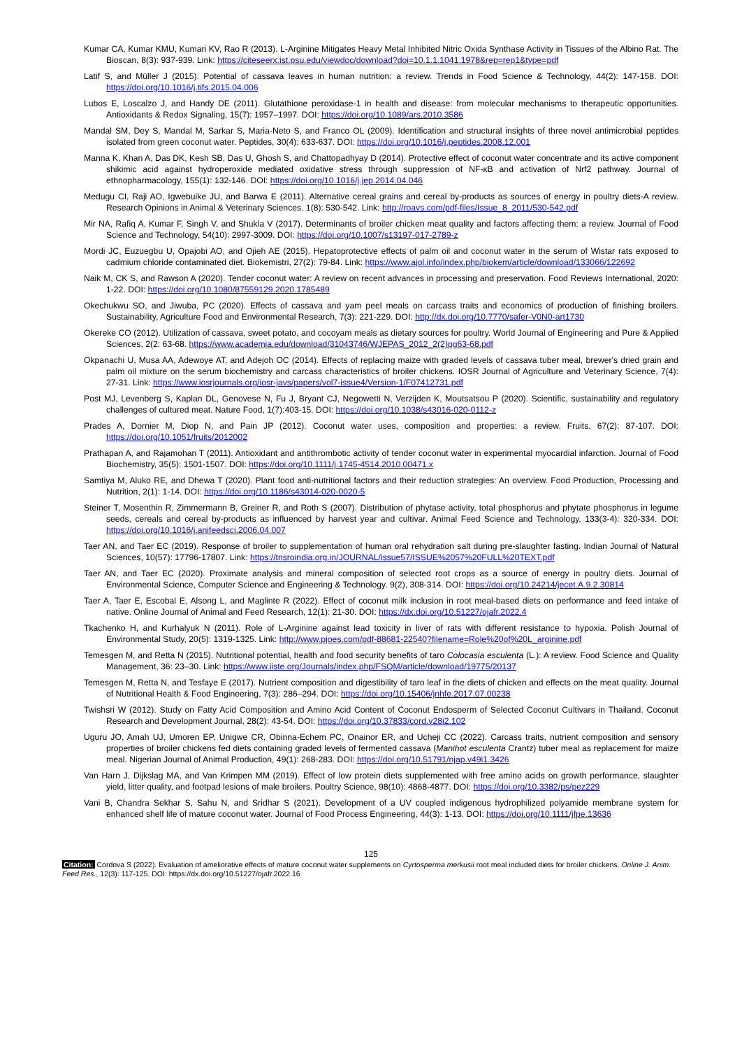Kumar CA, Kumar KMU, Kumari KV, Rao R (2013). L-Arginine Mitigates Heavy Metal Inhibited Nitric Oxida Synthase Activity in Tissues of the Albino Rat. The Bioscan, 8(3): 937-939. Link: https://citeseerx.ist.psu.edu/viewdoc/download?doi=10.1.1.1041.1978&rep=rep1&type=pdf
Latif S, and Müller J (2015). Potential of cassava leaves in human nutrition: a review. Trends in Food Science & Technology, 44(2): 147-158. DOI: https://doi.org/10.1016/j.tifs.2015.04.006
Lubos E, Loscalzo J, and Handy DE (2011). Glutathione peroxidase-1 in health and disease: from molecular mechanisms to therapeutic opportunities. Antioxidants & Redox Signaling, 15(7): 1957–1997. DOI: https://doi.org/10.1089/ars.2010.3586
Mandal SM, Dey S, Mandal M, Sarkar S, Maria-Neto S, and Franco OL (2009). Identification and structural insights of three novel antimicrobial peptides isolated from green coconut water. Peptides, 30(4): 633-637. DOI: https://doi.org/10.1016/j.peptides.2008.12.001
Manna K, Khan A, Das DK, Kesh SB, Das U, Ghosh S, and Chattopadhyay D (2014). Protective effect of coconut water concentrate and its active component shikimic acid against hydroperoxide mediated oxidative stress through suppression of NF-κB and activation of Nrf2 pathway. Journal of ethnopharmacology, 155(1): 132-146. DOI: https://doi.org/10.1016/j.jep.2014.04.046
Medugu CI, Raji AO, Igwebuike JU, and Barwa E (2011). Alternative cereal grains and cereal by-products as sources of energy in poultry diets-A review. Research Opinions in Animal & Veterinary Sciences. 1(8): 530-542. Link: http://roavs.com/pdf-files/Issue_8_2011/530-542.pdf
Mir NA, Rafiq A, Kumar F, Singh V, and Shukla V (2017). Determinants of broiler chicken meat quality and factors affecting them: a review. Journal of Food Science and Technology, 54(10): 2997-3009. DOI: https://doi.org/10.1007/s13197-017-2789-z
Mordi JC, Euzuegbu U, Opajobi AO, and Ojieh AE (2015). Hepatoprotective effects of palm oil and coconut water in the serum of Wistar rats exposed to cadmium chloride contaminated diet. Biokemistri, 27(2): 79-84. Link: https://www.ajol.info/index.php/biokem/article/download/133066/122692
Naik M, CK S, and Rawson A (2020). Tender coconut water: A review on recent advances in processing and preservation. Food Reviews International, 2020: 1-22. DOI: https://doi.org/10.1080/87559129.2020.1785489
Okechukwu SO, and Jiwuba, PC (2020). Effects of cassava and yam peel meals on carcass traits and economics of production of finishing broilers. Sustainability, Agriculture Food and Environmental Research, 7(3): 221-229. DOI: http://dx.doi.org/10.7770/safer-V0N0-art1730
Okereke CO (2012). Utilization of cassava, sweet potato, and cocoyam meals as dietary sources for poultry. World Journal of Engineering and Pure & Applied Sciences, 2(2: 63-68. https://www.academia.edu/download/31043746/WJEPAS_2012_2(2)pg63-68.pdf
Okpanachi U, Musa AA, Adewoye AT, and Adejoh OC (2014). Effects of replacing maize with graded levels of cassava tuber meal, brewer's dried grain and palm oil mixture on the serum biochemistry and carcass characteristics of broiler chickens. IOSR Journal of Agriculture and Veterinary Science, 7(4): 27-31. Link: https://www.iosrjournals.org/iosr-javs/papers/vol7-issue4/Version-1/F07412731.pdf
Post MJ, Levenberg S, Kaplan DL, Genovese N, Fu J, Bryant CJ, Negowetti N, Verzijden K, Moutsatsou P (2020). Scientific, sustainability and regulatory challenges of cultured meat. Nature Food, 1(7):403-15. DOI: https://doi.org/10.1038/s43016-020-0112-z
Prades A, Dornier M, Diop N, and Pain JP (2012). Coconut water uses, composition and properties: a review. Fruits, 67(2): 87-107. DOI: https://doi.org/10.1051/fruits/2012002
Prathapan A, and Rajamohan T (2011). Antioxidant and antithrombotic activity of tender coconut water in experimental myocardial infarction. Journal of Food Biochemistry, 35(5): 1501-1507. DOI: https://doi.org/10.1111/j.1745-4514.2010.00471.x
Samtiya M, Aluko RE, and Dhewa T (2020). Plant food anti-nutritional factors and their reduction strategies: An overview. Food Production, Processing and Nutrition, 2(1): 1-14. DOI: https://doi.org/10.1186/s43014-020-0020-5
Steiner T, Mosenthin R, Zimmermann B, Greiner R, and Roth S (2007). Distribution of phytase activity, total phosphorus and phytate phosphorus in legume seeds, cereals and cereal by-products as influenced by harvest year and cultivar. Animal Feed Science and Technology, 133(3-4): 320-334. DOI: https://doi.org/10.1016/j.anifeedsci.2006.04.007
Taer AN, and Taer EC (2019). Response of broiler to supplementation of human oral rehydration salt during pre-slaughter fasting. Indian Journal of Natural Sciences, 10(57): 17796-17807. Link: https://tnsroindia.org.in/JOURNAL/issue57/ISSUE%2057%20FULL%20TEXT.pdf
Taer AN, and Taer EC (2020). Proximate analysis and mineral composition of selected root crops as a source of energy in poultry diets. Journal of Environmental Science, Computer Science and Engineering & Technology. 9(2), 308-314. DOI: https://doi.org/10.24214/jecet.A.9.2.30814
Taer A, Taer E, Escobal E, Alsong L, and Maglinte R (2022). Effect of coconut milk inclusion in root meal-based diets on performance and feed intake of native. Online Journal of Animal and Feed Research, 12(1): 21-30. DOI: https://dx.doi.org/10.51227/ojafr.2022.4
Tkachenko H, and Kurhalyuk N (2011). Role of L-Arginine against lead toxicity in liver of rats with different resistance to hypoxia. Polish Journal of Environmental Study, 20(5): 1319-1325. Link: http://www.pjoes.com/pdf-88681-22540?filename=Role%20of%20L_arginine.pdf
Temesgen M, and Retta N (2015). Nutritional potential, health and food security benefits of taro Colocasia esculenta (L.): A review. Food Science and Quality Management, 36: 23–30. Link: https://www.iiste.org/Journals/index.php/FSQM/article/download/19775/20137
Temesgen M, Retta N, and Tesfaye E (2017). Nutrient composition and digestibility of taro leaf in the diets of chicken and effects on the meat quality. Journal of Nutritional Health & Food Engineering, 7(3): 286–294. DOI: https://doi.org/10.15406/jnhfe.2017.07.00238
Twishsri W (2012). Study on Fatty Acid Composition and Amino Acid Content of Coconut Endosperm of Selected Coconut Cultivars in Thailand. Coconut Research and Development Journal, 28(2): 43-54. DOI: https://doi.org/10.37833/cord.v28i2.102
Uguru JO, Amah UJ, Umoren EP, Unigwe CR, Obinna-Echem PC, Onainor ER, and Ucheji CC (2022). Carcass traits, nutrient composition and sensory properties of broiler chickens fed diets containing graded levels of fermented cassava (Manihot esculenta Crantz) tuber meal as replacement for maize meal. Nigerian Journal of Animal Production, 49(1): 268-283. DOI: https://doi.org/10.51791/njap.v49i1.3426
Van Harn J, Dijkslag MA, and Van Krimpen MM (2019). Effect of low protein diets supplemented with free amino acids on growth performance, slaughter yield, litter quality, and footpad lesions of male broilers. Poultry Science, 98(10): 4868-4877. DOI: https://doi.org/10.3382/ps/pez229
Vani B, Chandra Sekhar S, Sahu N, and Sridhar S (2021). Development of a UV coupled indigenous hydrophilized polyamide membrane system for enhanced shelf life of mature coconut water. Journal of Food Process Engineering, 44(3): 1-13. DOI: https://doi.org/10.1111/jfpe.13636
125
Citation: Cordova S (2022). Evaluation of ameliorative effects of mature coconut water supplements on Cyrtosperma merkusii root meal included diets for broiler chickens. Online J. Anim. Feed Res., 12(3): 117-125. DOI: https://dx.doi.org/10.51227/ojafr.2022.16